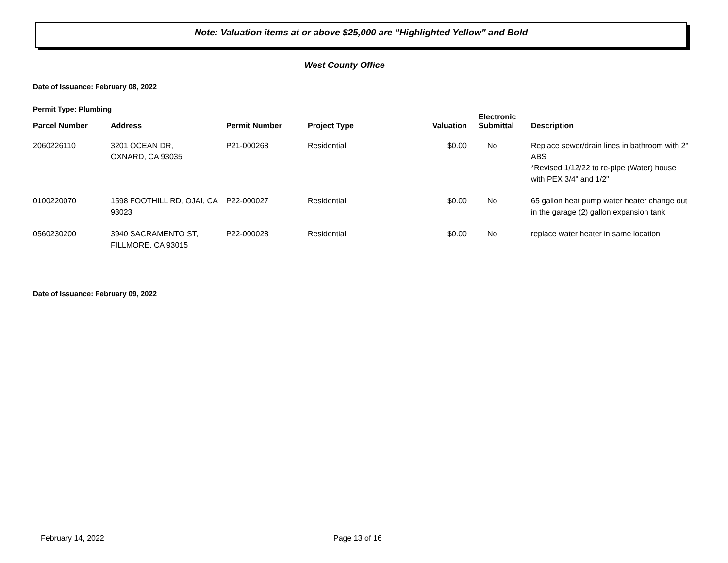Note: Valuation items at or above $25,000 are "Highlighted Yellow" and Bold
West County Office
Date of Issuance: February 08, 2022
Permit Type: Plumbing
| Parcel Number | Address | Permit Number | Project Type | Valuation | Electronic Submittal | Description |
| --- | --- | --- | --- | --- | --- | --- |
| 2060226110 | 3201 OCEAN DR, OXNARD, CA 93035 | P21-000268 | Residential | $0.00 | No | Replace sewer/drain lines in bathroom with 2" ABS *Revised 1/12/22 to re-pipe (Water) house with PEX 3/4" and 1/2" |
| 0100220070 | 1598 FOOTHILL RD, OJAI, CA 93023 | P22-000027 | Residential | $0.00 | No | 65 gallon heat pump water heater change out in the garage (2) gallon expansion tank |
| 0560230200 | 3940 SACRAMENTO ST, FILLMORE, CA 93015 | P22-000028 | Residential | $0.00 | No | replace water heater in same location |
Date of Issuance: February 09, 2022
February 14, 2022 Page 13 of 16